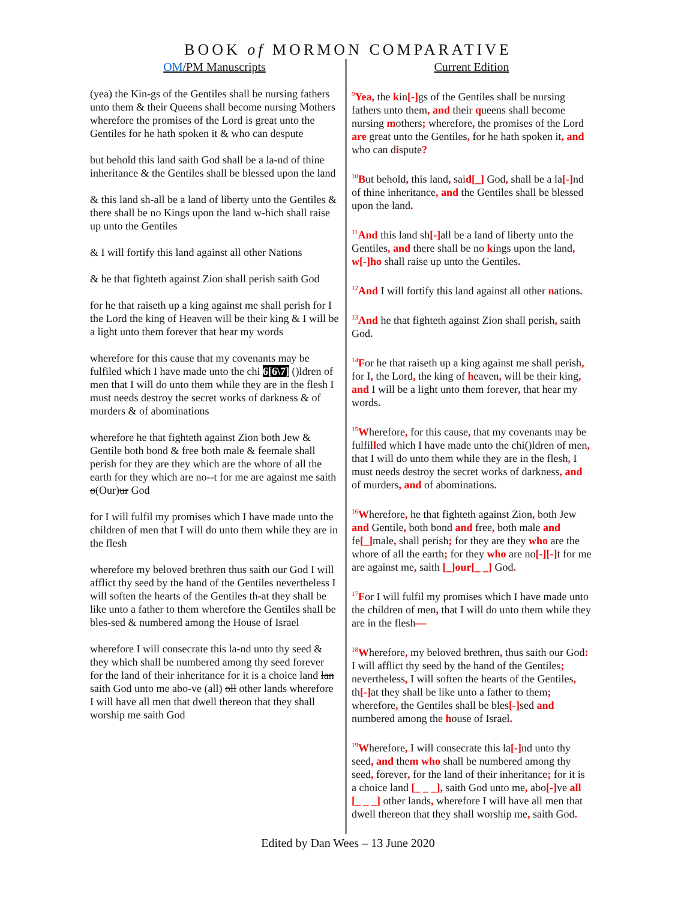BOOK of MORMON COMPARATIVE
OM/PM Manuscripts
(yea) the Kin-gs of the Gentiles shall be nursing fathers unto them & their Queens shall become nursing Mothers wherefore the promises of the Lord is great unto the Gentiles for he hath spoken it & who can despute
but behold this land saith God shall be a la-nd of thine inheritance & the Gentiles shall be blessed upon the land
& this land sh-all be a land of liberty unto the Gentiles & there shall be no Kings upon the land w-hich shall raise up unto the Gentiles
& I will fortify this land against all other Nations
& he that fighteth against Zion shall perish saith God
for he that raiseth up a king against me shall perish for I the Lord the king of Heaven will be their king & I will be a light unto them forever that hear my words
wherefore for this cause that my covenants may be fulfiled which I have made unto the chi 6[6\7] ()ldren of men that I will do unto them while they are in the flesh I must needs destroy the secret works of darkness & of murders & of abominations
wherefore he that fighteth against Zion both Jew & Gentile both bond & free both male & feemale shall perish for they are they which are the whore of all the earth for they which are no--t for me are against me saith o(Our)ur God
for I will fulfil my promises which I have made unto the children of men that I will do unto them while they are in the flesh
wherefore my beloved brethren thus saith our God I will afflict thy seed by the hand of the Gentiles nevertheless I will soften the hearts of the Gentiles th-at they shall be like unto a father to them wherefore the Gentiles shall be bles-sed & numbered among the House of Israel
wherefore I will consecrate this la-nd unto thy seed & they which shall be numbered among thy seed forever for the land of their inheritance for it is a choice land lan saith God unto me abo-ve (all) oll other lands wherefore I will have all men that dwell thereon that they shall worship me saith God
Current Edition
<sup>9</sup> Yea, the kin[-]gs of the Gentiles shall be nursing fathers unto them, and their queens shall become nursing mothers; wherefore, the promises of the Lord are great unto the Gentiles, for he hath spoken it, and who can dispute?
<sup>10</sup>But behold, this land, said[_] God, shall be a la[-]nd of thine inheritance, and the Gentiles shall be blessed upon the land.
<sup>11</sup> And this land sh[-]all be a land of liberty unto the Gentiles, and there shall be no kings upon the land, w[-]ho shall raise up unto the Gentiles.
<sup>12</sup> And I will fortify this land against all other nations.
<sup>13</sup> And he that fighteth against Zion shall perish, saith God.
<sup>14</sup>For he that raiseth up a king against me shall perish, for I, the Lord, the king of heaven, will be their king, and I will be a light unto them forever, that hear my words.
<sup>15</sup> Wherefore, for this cause, that my covenants may be fulfilled which I have made unto the chi()ldren of men, that I will do unto them while they are in the flesh, I must needs destroy the secret works of darkness, and of murders, and of abominations.
<sup>16</sup> Wherefore, he that fighteth against Zion, both Jew and Gentile, both bond and free, both male and fe[_]male, shall perish; for they are they who are the whore of all the earth; for they who are no[-][-]t for me are against me, saith [_]our[_ _] God.
<sup>17</sup>For I will fulfil my promises which I have made unto the children of men, that I will do unto them while they are in the flesh—
<sup>18</sup> Wherefore, my beloved brethren, thus saith our God: I will afflict thy seed by the hand of the Gentiles; nevertheless, I will soften the hearts of the Gentiles, th[-]at they shall be like unto a father to them; wherefore, the Gentiles shall be bles[-]sed and numbered among the house of Israel.
<sup>19</sup> Wherefore, I will consecrate this la[-]nd unto thy seed, and them who shall be numbered among thy seed, forever, for the land of their inheritance; for it is a choice land [_ _ _], saith God unto me, abo[-]ve all [_ _ _] other lands, wherefore I will have all men that dwell thereon that they shall worship me, saith God.
Edited by Dan Wees – 13 June 2020